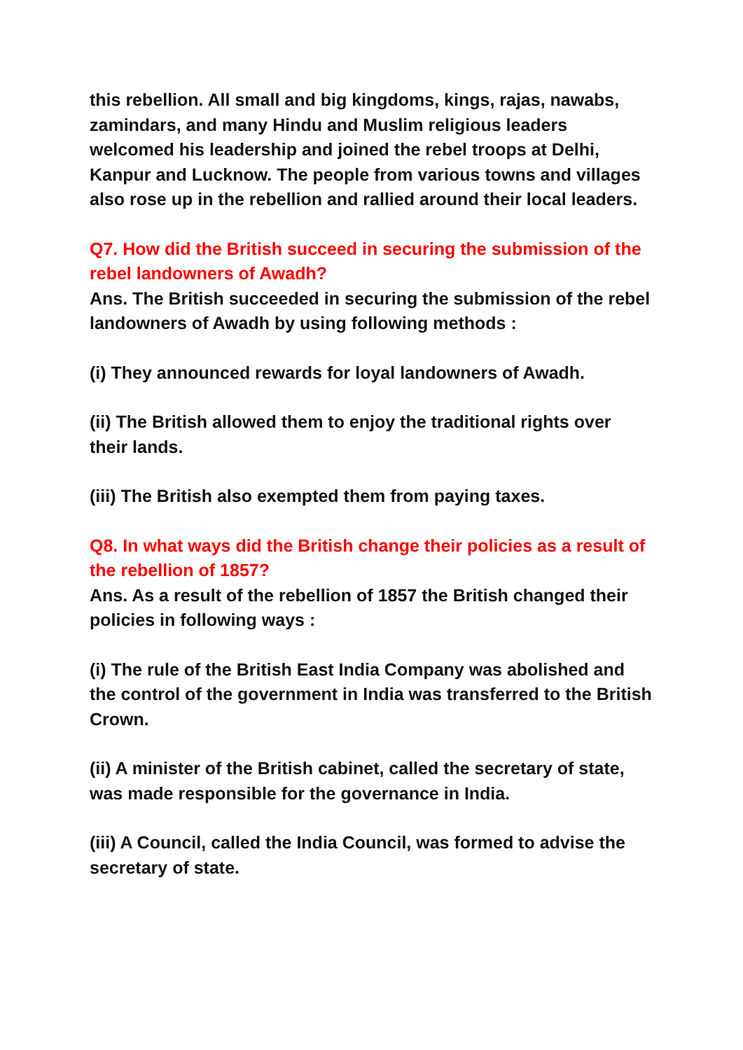this rebellion. All small and big kingdoms, kings, rajas, nawabs, zamindars, and many Hindu and Muslim religious leaders welcomed his leadership and joined the rebel troops at Delhi, Kanpur and Lucknow. The people from various towns and villages also rose up in the rebellion and rallied around their local leaders.
Q7. How did the British succeed in securing the submission of the rebel landowners of Awadh?
Ans. The British succeeded in securing the submission of the rebel landowners of Awadh by using following methods :
(i) They announced rewards for loyal landowners of Awadh.
(ii) The British allowed them to enjoy the traditional rights over their lands.
(iii) The British also exempted them from paying taxes.
Q8. In what ways did the British change their policies as a result of the rebellion of 1857?
Ans. As a result of the rebellion of 1857 the British changed their policies in following ways :
(i) The rule of the British East India Company was abolished and the control of the government in India was transferred to the British Crown.
(ii) A minister of the British cabinet, called the secretary of state, was made responsible for the governance in India.
(iii) A Council, called the India Council, was formed to advise the secretary of state.